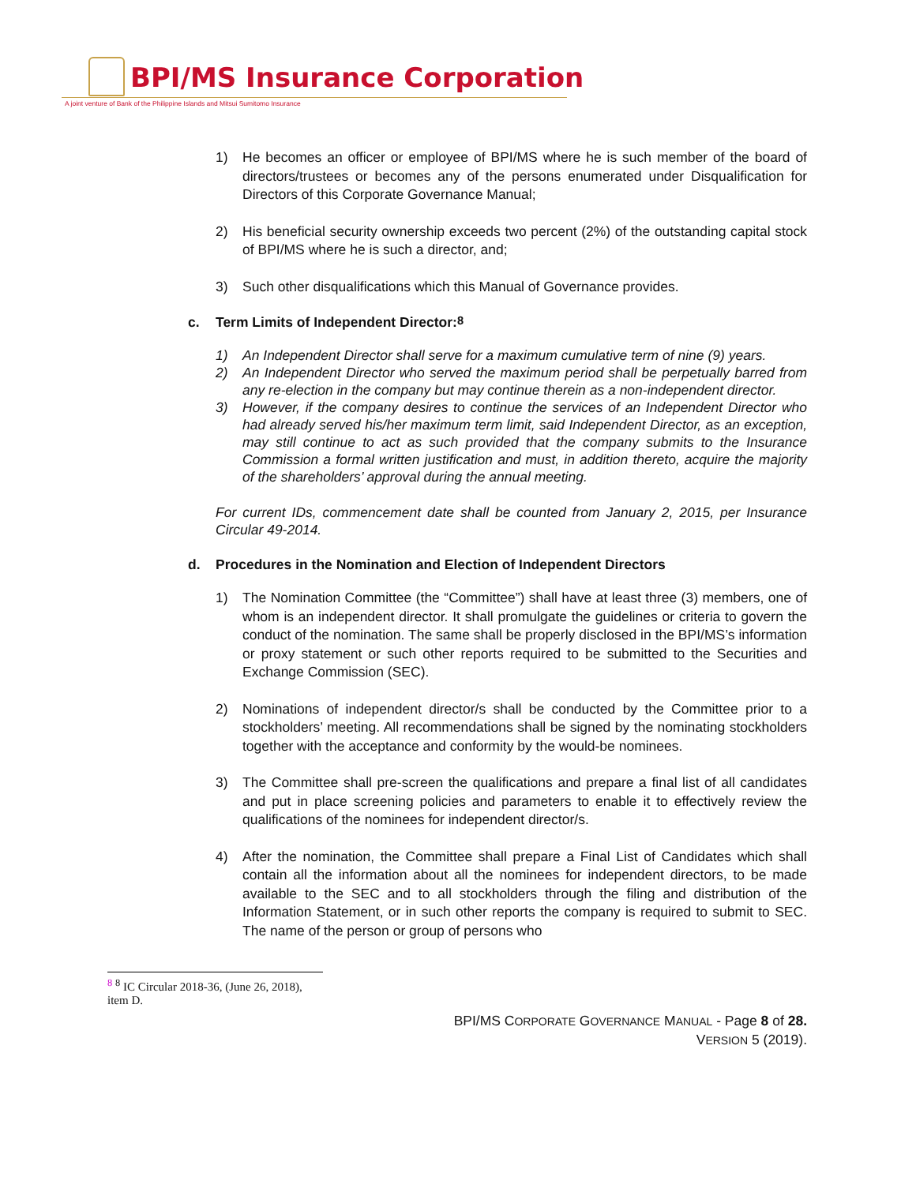BPI/MS Insurance Corporation
A joint venture of Bank of the Philippine Islands and Mitsui Sumitomo Insurance
1) He becomes an officer or employee of BPI/MS where he is such member of the board of directors/trustees or becomes any of the persons enumerated under Disqualification for Directors of this Corporate Governance Manual;
2) His beneficial security ownership exceeds two percent (2%) of the outstanding capital stock of BPI/MS where he is such a director, and;
3) Such other disqualifications which this Manual of Governance provides.
c. Term Limits of Independent Director:<sup>8</sup>
1) An Independent Director shall serve for a maximum cumulative term of nine (9) years.
2) An Independent Director who served the maximum period shall be perpetually barred from any re-election in the company but may continue therein as a non-independent director.
3) However, if the company desires to continue the services of an Independent Director who had already served his/her maximum term limit, said Independent Director, as an exception, may still continue to act as such provided that the company submits to the Insurance Commission a formal written justification and must, in addition thereto, acquire the majority of the shareholders’ approval during the annual meeting.
For current IDs, commencement date shall be counted from January 2, 2015, per Insurance Circular 49-2014.
d. Procedures in the Nomination and Election of Independent Directors
1) The Nomination Committee (the “Committee”) shall have at least three (3) members, one of whom is an independent director. It shall promulgate the guidelines or criteria to govern the conduct of the nomination. The same shall be properly disclosed in the BPI/MS’s information or proxy statement or such other reports required to be submitted to the Securities and Exchange Commission (SEC).
2) Nominations of independent director/s shall be conducted by the Committee prior to a stockholders’ meeting. All recommendations shall be signed by the nominating stockholders together with the acceptance and conformity by the would-be nominees.
3) The Committee shall pre-screen the qualifications and prepare a final list of all candidates and put in place screening policies and parameters to enable it to effectively review the qualifications of the nominees for independent director/s.
4) After the nomination, the Committee shall prepare a Final List of Candidates which shall contain all the information about all the nominees for independent directors, to be made available to the SEC and to all stockholders through the filing and distribution of the Information Statement, or in such other reports the company is required to submit to SEC. The name of the person or group of persons who
<sup>8</sup> <sup>8</sup> IC Circular 2018-36, (June 26, 2018), item D.
BPI/MS CORPORATE GOVERNANCE MANUAL - Page 8 of 28.
VERSION 5 (2019).